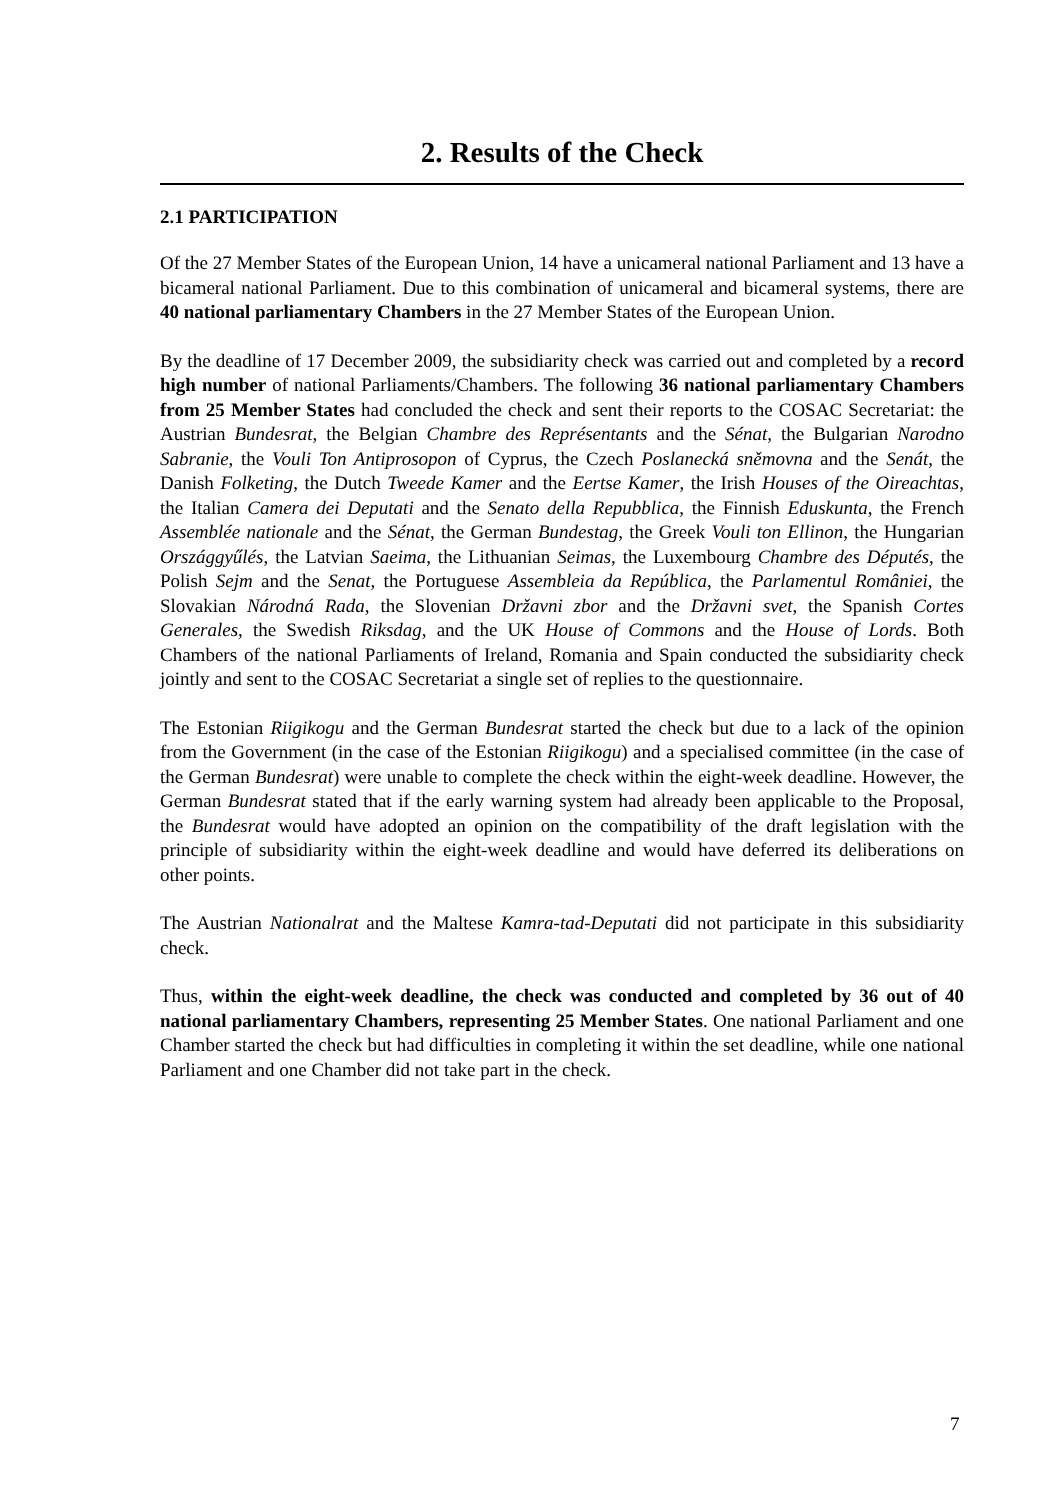2. Results of the Check
2.1 PARTICIPATION
Of the 27 Member States of the European Union, 14 have a unicameral national Parliament and 13 have a bicameral national Parliament. Due to this combination of unicameral and bicameral systems, there are 40 national parliamentary Chambers in the 27 Member States of the European Union.
By the deadline of 17 December 2009, the subsidiarity check was carried out and completed by a record high number of national Parliaments/Chambers. The following 36 national parliamentary Chambers from 25 Member States had concluded the check and sent their reports to the COSAC Secretariat: the Austrian Bundesrat, the Belgian Chambre des Représentants and the Sénat, the Bulgarian Narodno Sabranie, the Vouli Ton Antiprosopon of Cyprus, the Czech Poslanecká sněmovna and the Senát, the Danish Folketing, the Dutch Tweede Kamer and the Eertse Kamer, the Irish Houses of the Oireachtas, the Italian Camera dei Deputati and the Senato della Repubblica, the Finnish Eduskunta, the French Assemblée nationale and the Sénat, the German Bundestag, the Greek Vouli ton Ellinon, the Hungarian Országgyűlés, the Latvian Saeima, the Lithuanian Seimas, the Luxembourg Chambre des Députés, the Polish Sejm and the Senat, the Portuguese Assembleia da República, the Parlamentul României, the Slovakian Národná Rada, the Slovenian Državni zbor and the Državni svet, the Spanish Cortes Generales, the Swedish Riksdag, and the UK House of Commons and the House of Lords. Both Chambers of the national Parliaments of Ireland, Romania and Spain conducted the subsidiarity check jointly and sent to the COSAC Secretariat a single set of replies to the questionnaire.
The Estonian Riigikogu and the German Bundesrat started the check but due to a lack of the opinion from the Government (in the case of the Estonian Riigikogu) and a specialised committee (in the case of the German Bundesrat) were unable to complete the check within the eight-week deadline. However, the German Bundesrat stated that if the early warning system had already been applicable to the Proposal, the Bundesrat would have adopted an opinion on the compatibility of the draft legislation with the principle of subsidiarity within the eight-week deadline and would have deferred its deliberations on other points.
The Austrian Nationalrat and the Maltese Kamra-tad-Deputati did not participate in this subsidiarity check.
Thus, within the eight-week deadline, the check was conducted and completed by 36 out of 40 national parliamentary Chambers, representing 25 Member States. One national Parliament and one Chamber started the check but had difficulties in completing it within the set deadline, while one national Parliament and one Chamber did not take part in the check.
7